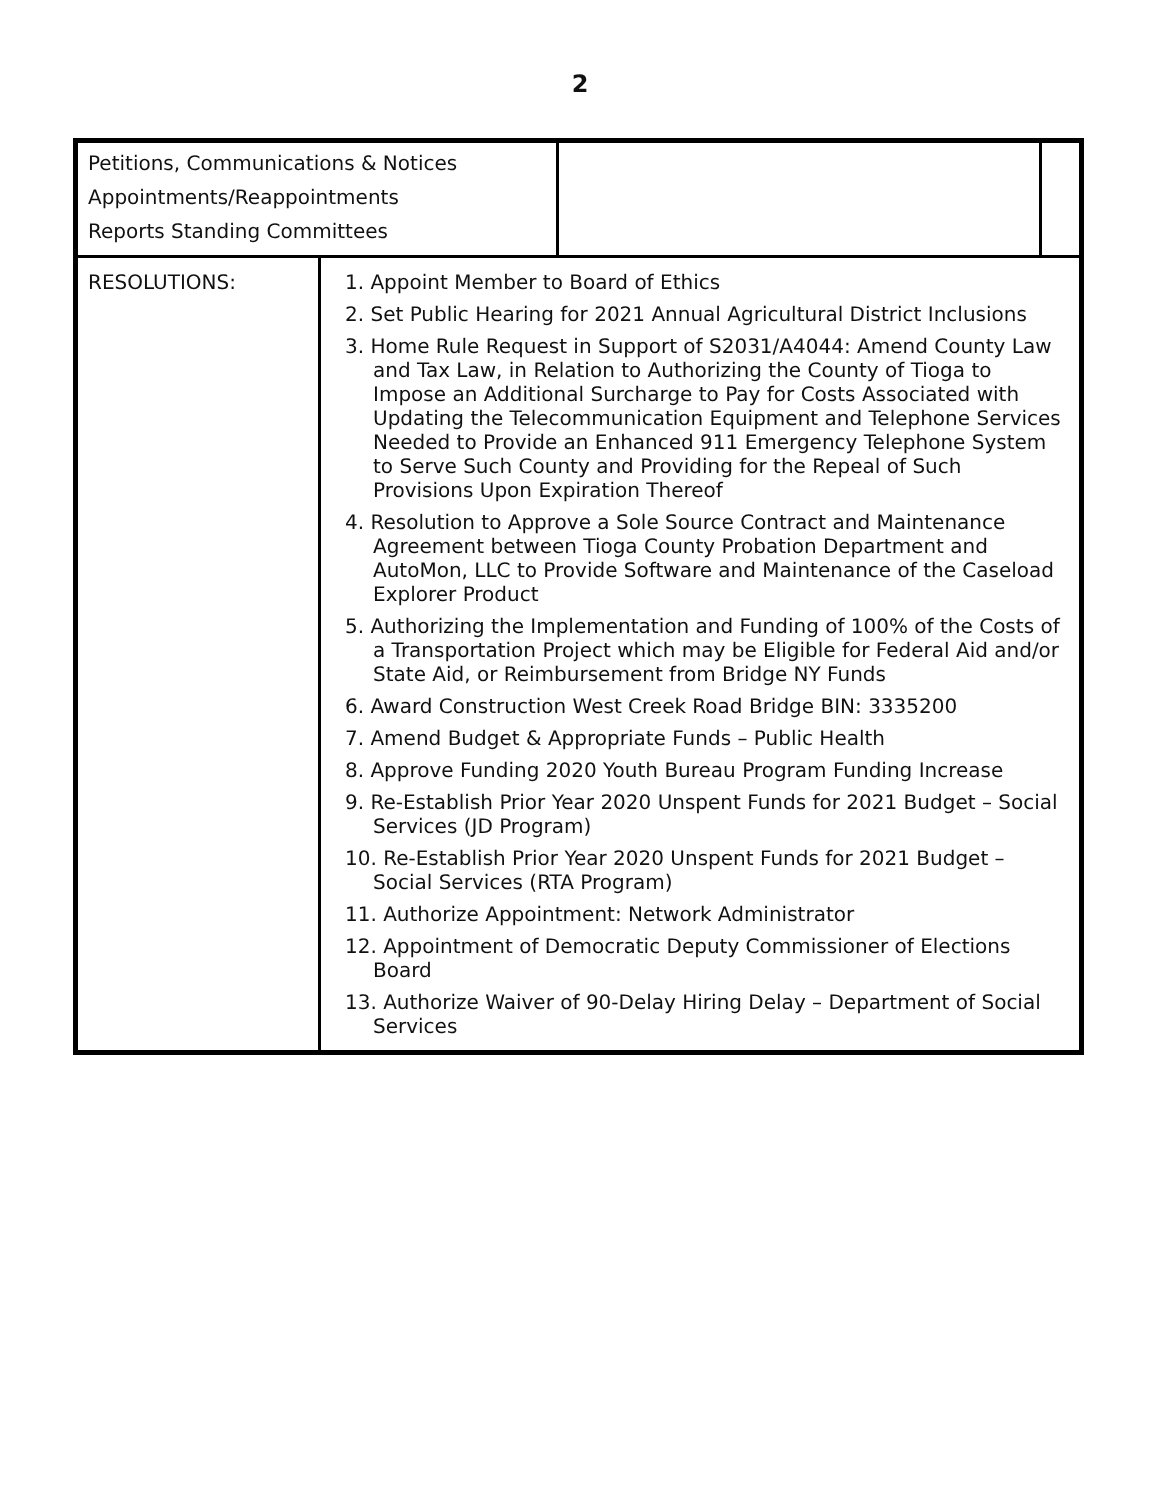2
| Petitions, Communications & Notices Appointments/Reappointments Reports Standing Committees | | | |
| RESOLUTIONS: | 1. Appoint Member to Board of Ethics 2. Set Public Hearing for 2021 Annual Agricultural District Inclusions 3. Home Rule Request in Support of S2031/A4044: Amend County Law and Tax Law, in Relation to Authorizing the County of Tioga to Impose an Additional Surcharge to Pay for Costs Associated with Updating the Telecommunication Equipment and Telephone Services Needed to Provide an Enhanced 911 Emergency Telephone System to Serve Such County and Providing for the Repeal of Such Provisions Upon Expiration Thereof 4. Resolution to Approve a Sole Source Contract and Maintenance Agreement between Tioga County Probation Department and AutoMon, LLC to Provide Software and Maintenance of the Caseload Explorer Product 5. Authorizing the Implementation and Funding of 100% of the Costs of a Transportation Project which may be Eligible for Federal Aid and/or State Aid, or Reimbursement from Bridge NY Funds 6. Award Construction West Creek Road Bridge BIN: 3335200 7. Amend Budget & Appropriate Funds – Public Health 8. Approve Funding 2020 Youth Bureau Program Funding Increase 9. Re-Establish Prior Year 2020 Unspent Funds for 2021 Budget – Social Services (JD Program) 10. Re-Establish Prior Year 2020 Unspent Funds for 2021 Budget – Social Services (RTA Program) 11. Authorize Appointment: Network Administrator 12. Appointment of Democratic Deputy Commissioner of Elections Board 13. Authorize Waiver of 90-Delay Hiring Delay – Department of Social Services | | |